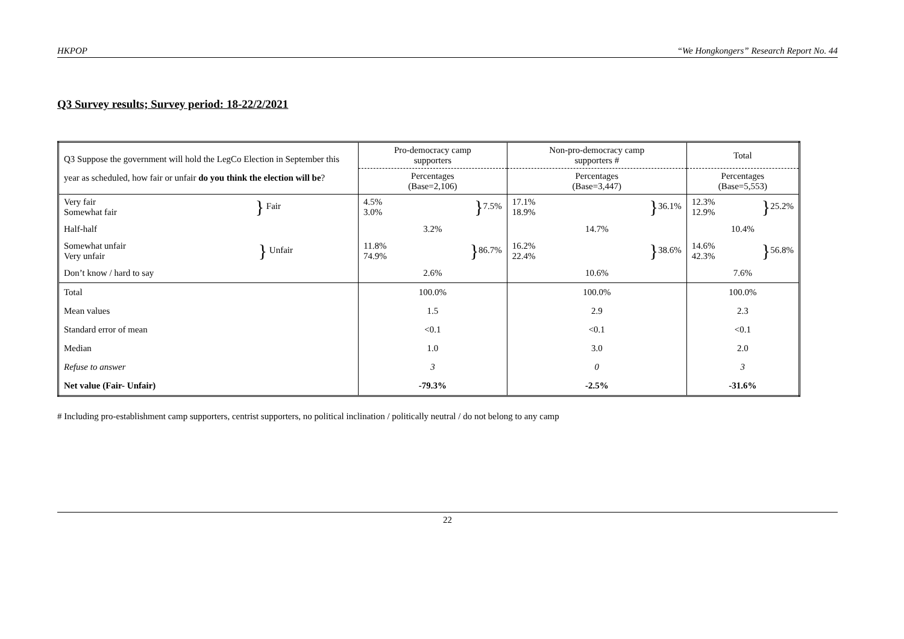HKPOP “We Hongkongers” Research Report No. 44
Q3 Survey results; Survey period: 18-22/2/2021
| Q3 Suppose the government will hold the LegCo Election in September this year as scheduled, how fair or unfair do you think the election will be ? | Pro-democracy camp supporters | Non-pro-democracy camp supporters # | Total |
| | Percentages (Base=2,106) | Percentages (Base=3,447) | Percentages (Base=5,553) |
| Very fair Somewhat fair } Fair | 4.5% 3.0% } 7.5% | 17.1% 18.9% } 36.1% | 12.3% 12.9% } 25.2% |
| Half-half | 3.2% | 14.7% | 10.4% |
| Somewhat unfair Very unfair } Unfair | 11.8% 74.9% } 86.7% | 16.2% 22.4% } 38.6% | 14.6% 42.3% } 56.8% |
| Don’t know / hard to say | 2.6% | 10.6% | 7.6% |
| Total | 100.0% | 100.0% | 100.0% |
| Mean values | 1.5 | 2.9 | 2.3 |
| Standard error of mean | <0.1 | <0.1 | <0.1 |
| Median | 1.0 | 3.0 | 2.0 |
| Refuse to answer | 3 | 0 | 3 |
| Net value (Fair- Unfair) | -79.3% | -2.5% | -31.6% |
# Including pro-establishment camp supporters, centrist supporters, no political inclination / politically neutral / do not belong to any camp
22